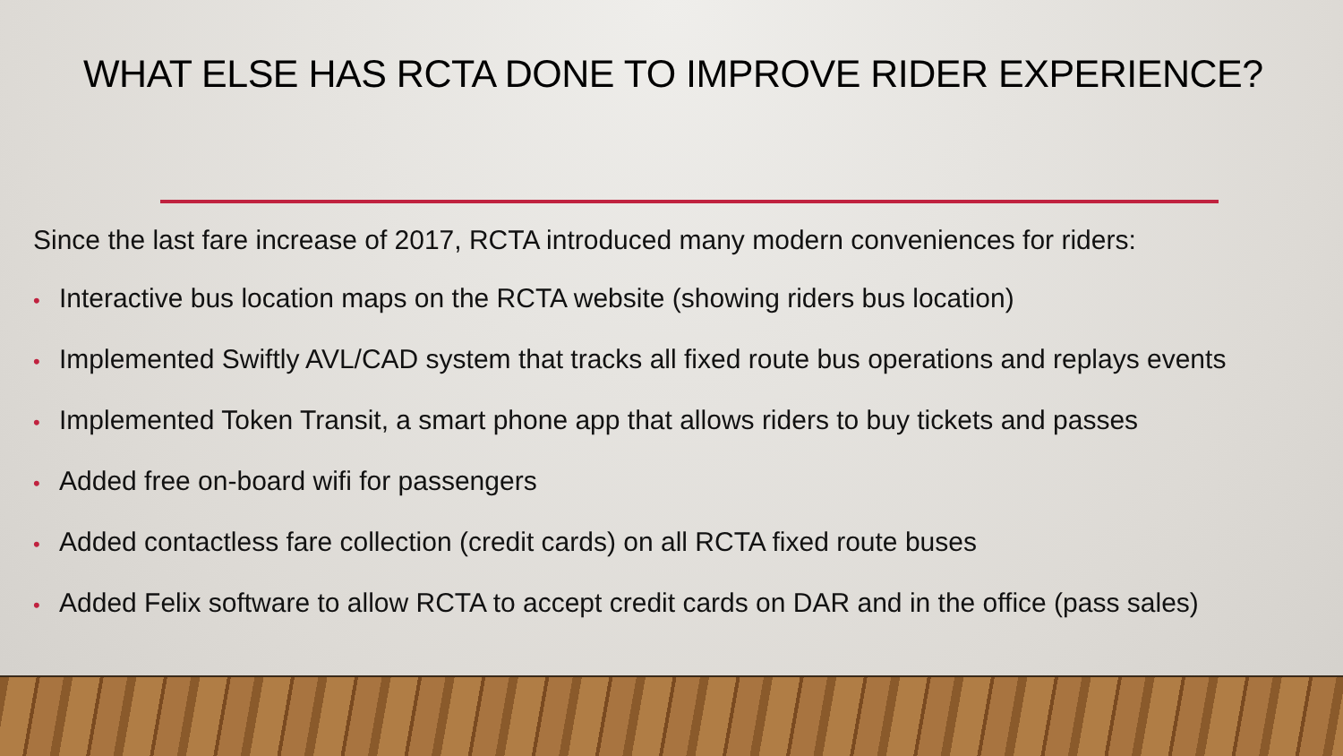WHAT ELSE HAS RCTA DONE TO IMPROVE RIDER EXPERIENCE?
Since the last fare increase of 2017, RCTA introduced many modern conveniences for riders:
• Interactive bus location maps on the RCTA website (showing riders bus location)
• Implemented Swiftly AVL/CAD system that tracks all fixed route bus operations and replays events
• Implemented Token Transit, a smart phone app that allows riders to buy tickets and passes
• Added free on-board wifi for passengers
• Added contactless fare collection (credit cards) on all RCTA fixed route buses
• Added Felix software to allow RCTA to accept credit cards on DAR and in the office (pass sales)